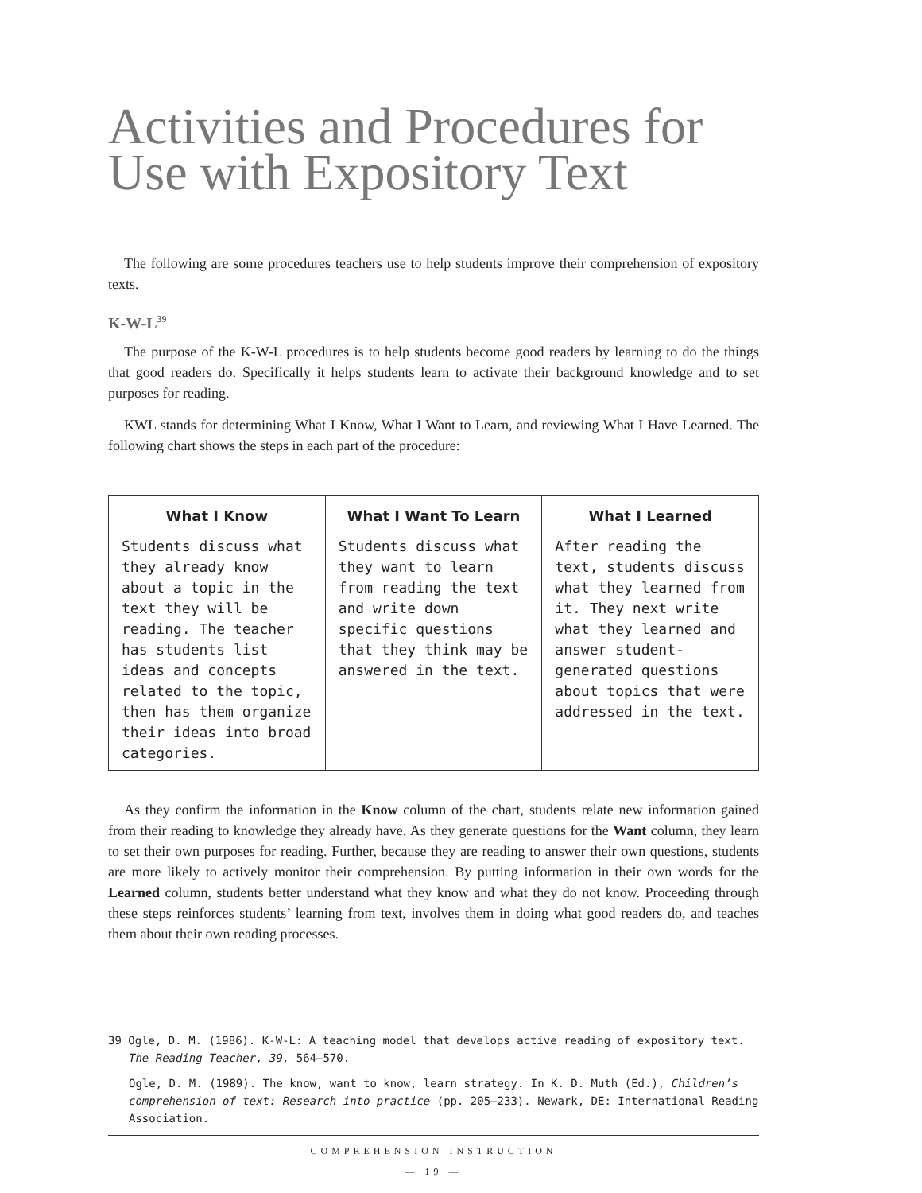Activities and Procedures for Use with Expository Text
The following are some procedures teachers use to help students improve their comprehension of expository texts.
K-W-L<sup>39</sup>
The purpose of the K-W-L procedures is to help students become good readers by learning to do the things that good readers do. Specifically it helps students learn to activate their background knowledge and to set purposes for reading.
KWL stands for determining What I Know, What I Want to Learn, and reviewing What I Have Learned. The following chart shows the steps in each part of the procedure:
| What I Know | What I Want To Learn | What I Learned |
| --- | --- | --- |
| Students discuss what they already know about a topic in the text they will be reading. The teacher has students list ideas and concepts related to the topic, then has them organize their ideas into broad categories. | Students discuss what they want to learn from reading the text and write down specific questions that they think may be answered in the text. | After reading the text, students discuss what they learned from it. They next write what they learned and answer student-generated questions about topics that were addressed in the text. |
As they confirm the information in the Know column of the chart, students relate new information gained from their reading to knowledge they already have. As they generate questions for the Want column, they learn to set their own purposes for reading. Further, because they are reading to answer their own questions, students are more likely to actively monitor their comprehension. By putting information in their own words for the Learned column, students better understand what they know and what they do not know. Proceeding through these steps reinforces students’ learning from text, involves them in doing what good readers do, and teaches them about their own reading processes.
39 Ogle, D. M. (1986). K-W-L: A teaching model that develops active reading of expository text. The Reading Teacher, 39, 564–570.
Ogle, D. M. (1989). The know, want to know, learn strategy. In K. D. Muth (Ed.), Children’s comprehension of text: Research into practice (pp. 205–233). Newark, DE: International Reading Association.
COMPREHENSION INSTRUCTION
— 19 —